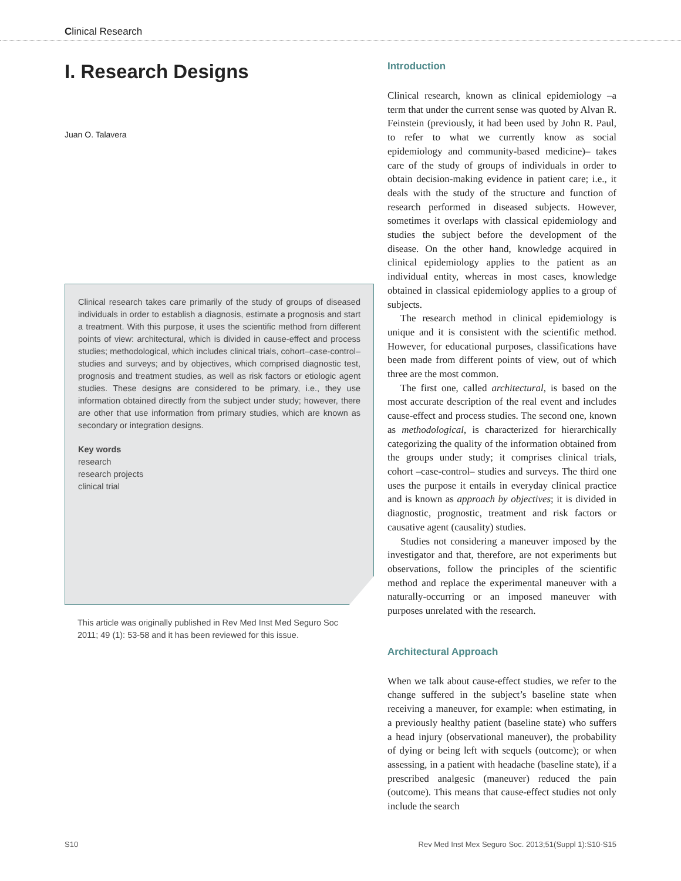Clinical Research
I. Research Designs
Juan O. Talavera
Clinical research takes care primarily of the study of groups of diseased individuals in order to establish a diagnosis, estimate a prognosis and start a treatment. With this purpose, it uses the scientific method from different points of view: architectural, which is divided in cause-effect and process studies; methodological, which includes clinical trials, cohort–case-control–studies and surveys; and by objectives, which comprised diagnostic test, prognosis and treatment studies, as well as risk factors or etiologic agent studies. These designs are considered to be primary, i.e., they use information obtained directly from the subject under study; however, there are other that use information from primary studies, which are known as secondary or integration designs.
Key words
research
research projects
clinical trial
This article was originally published in Rev Med Inst Med Seguro Soc 2011; 49 (1): 53-58 and it has been reviewed for this issue.
Introduction
Clinical research, known as clinical epidemiology –a term that under the current sense was quoted by Alvan R. Feinstein (previously, it had been used by John R. Paul, to refer to what we currently know as social epidemiology and community-based medicine)– takes care of the study of groups of individuals in order to obtain decision-making evidence in patient care; i.e., it deals with the study of the structure and function of research performed in diseased subjects. However, sometimes it overlaps with classical epidemiology and studies the subject before the development of the disease. On the other hand, knowledge acquired in clinical epidemiology applies to the patient as an individual entity, whereas in most cases, knowledge obtained in classical epidemiology applies to a group of subjects.
The research method in clinical epidemiology is unique and it is consistent with the scientific method. However, for educational purposes, classifications have been made from different points of view, out of which three are the most common.
The first one, called architectural, is based on the most accurate description of the real event and includes cause-effect and process studies. The second one, known as methodological, is characterized for hierarchically categorizing the quality of the information obtained from the groups under study; it comprises clinical trials, cohort –case-control– studies and surveys. The third one uses the purpose it entails in everyday clinical practice and is known as approach by objectives; it is divided in diagnostic, prognostic, treatment and risk factors or causative agent (causality) studies.
Studies not considering a maneuver imposed by the investigator and that, therefore, are not experiments but observations, follow the principles of the scientific method and replace the experimental maneuver with a naturally-occurring or an imposed maneuver with purposes unrelated with the research.
Architectural Approach
When we talk about cause-effect studies, we refer to the change suffered in the subject’s baseline state when receiving a maneuver, for example: when estimating, in a previously healthy patient (baseline state) who suffers a head injury (observational maneuver), the probability of dying or being left with sequels (outcome); or when assessing, in a patient with headache (baseline state), if a prescribed analgesic (maneuver) reduced the pain (outcome). This means that cause-effect studies not only include the search
S10 Rev Med Inst Mex Seguro Soc. 2013;51(Suppl 1):S10-S15